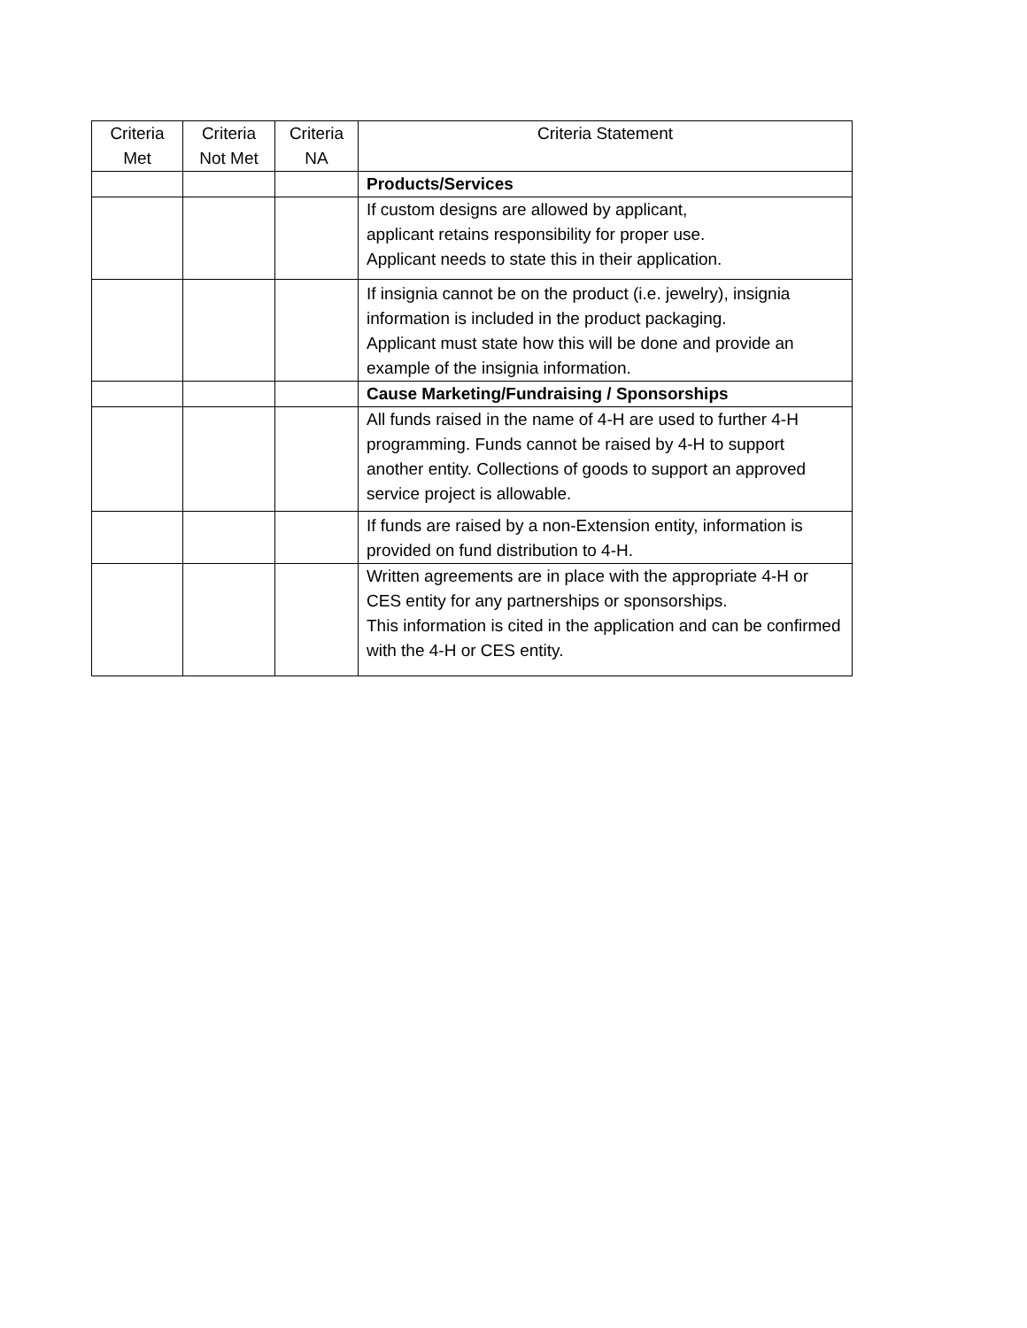| Criteria Met | Criteria Not Met | Criteria NA | Criteria Statement |
| --- | --- | --- | --- |
| | | | Products/Services |
| | | | If custom designs are allowed by applicant, applicant retains responsibility for proper use. Applicant needs to state this in their application. |
| | | | If insignia cannot be on the product (i.e. jewelry), insignia information is included in the product packaging. Applicant must state how this will be done and provide an example of the insignia information. |
| | | | Cause Marketing/Fundraising / Sponsorships |
| | | | All funds raised in the name of 4-H are used to further 4-H programming. Funds cannot be raised by 4-H to support another entity. Collections of goods to support an approved service project is allowable. |
| | | | If funds are raised by a non-Extension entity, information is provided on fund distribution to 4-H. |
| | | | Written agreements are in place with the appropriate 4-H or CES entity for any partnerships or sponsorships. This information is cited in the application and can be confirmed with the 4-H or CES entity. |